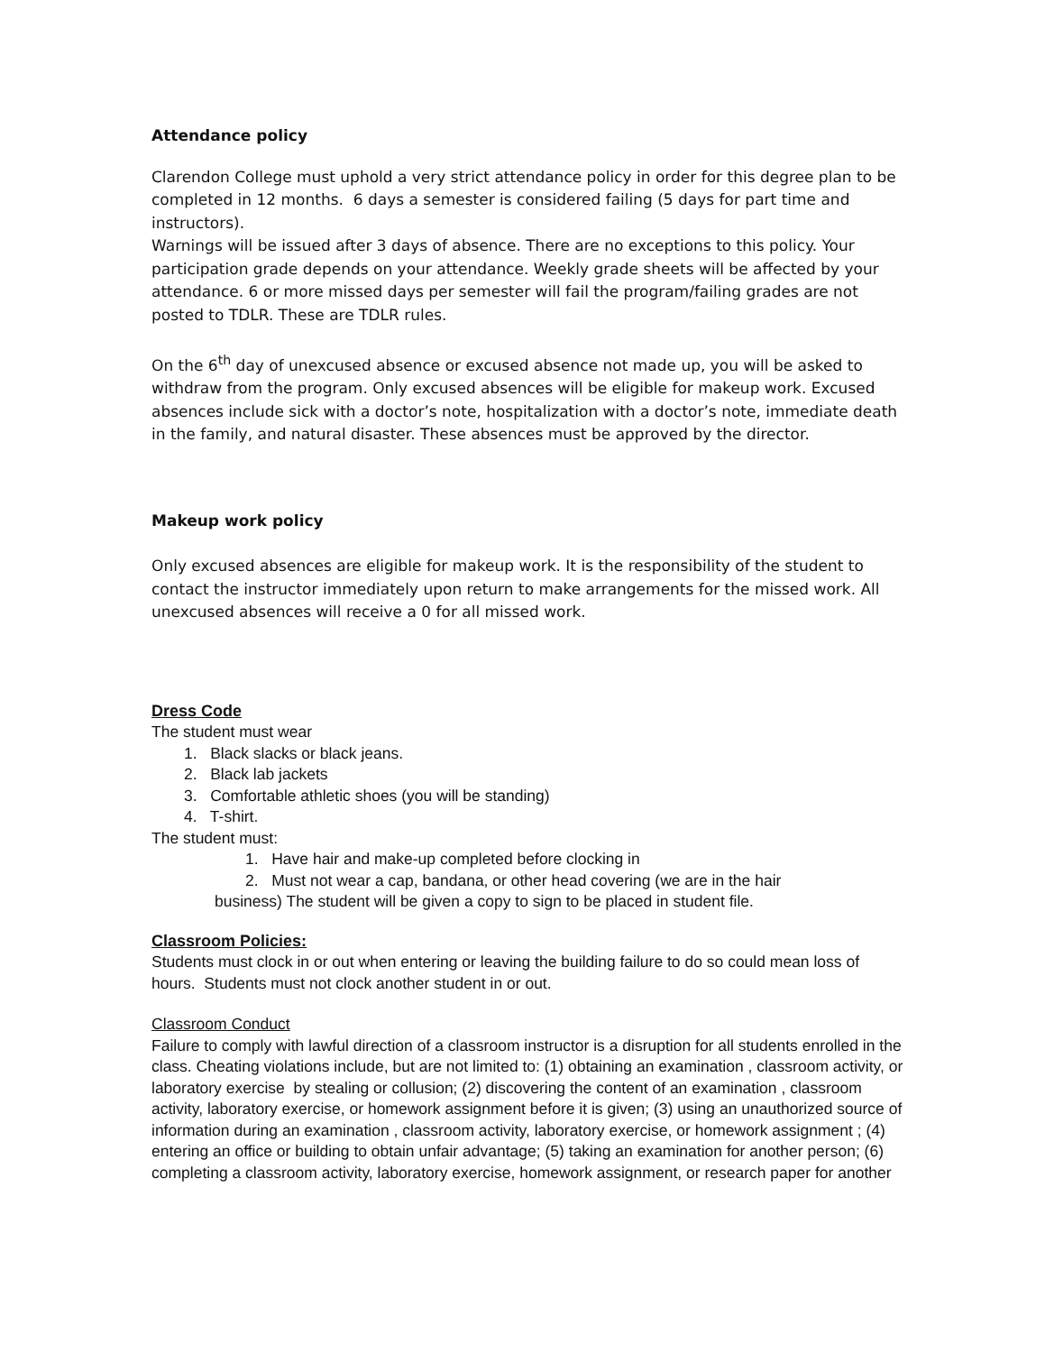Attendance policy
Clarendon College must uphold a very strict attendance policy in order for this degree plan to be completed in 12 months. 6 days a semester is considered failing (5 days for part time and instructors).
Warnings will be issued after 3 days of absence. There are no exceptions to this policy. Your participation grade depends on your attendance. Weekly grade sheets will be affected by your attendance. 6 or more missed days per semester will fail the program/failing grades are not posted to TDLR. These are TDLR rules.
On the 6<sup>th</sup> day of unexcused absence or excused absence not made up, you will be asked to withdraw from the program. Only excused absences will be eligible for makeup work. Excused absences include sick with a doctor’s note, hospitalization with a doctor’s note, immediate death in the family, and natural disaster. These absences must be approved by the director.
Makeup work policy
Only excused absences are eligible for makeup work. It is the responsibility of the student to contact the instructor immediately upon return to make arrangements for the missed work. All unexcused absences will receive a 0 for all missed work.
Dress Code
The student must wear
1. Black slacks or black jeans.
2. Black lab jackets
3. Comfortable athletic shoes (you will be standing)
4. T-shirt.
The student must:
1. Have hair and make-up completed before clocking in
2. Must not wear a cap, bandana, or other head covering (we are in the hair
business) The student will be given a copy to sign to be placed in student file.
Classroom Policies:
Students must clock in or out when entering or leaving the building failure to do so could mean loss of hours. Students must not clock another student in or out.
Classroom Conduct
Failure to comply with lawful direction of a classroom instructor is a disruption for all students enrolled in the class. Cheating violations include, but are not limited to: (1) obtaining an examination , classroom activity, or laboratory exercise by stealing or collusion; (2) discovering the content of an examination , classroom activity, laboratory exercise, or homework assignment before it is given; (3) using an unauthorized source of information during an examination , classroom activity, laboratory exercise, or homework assignment ; (4) entering an office or building to obtain unfair advantage; (5) taking an examination for another person; (6) completing a classroom activity, laboratory exercise, homework assignment, or research paper for another